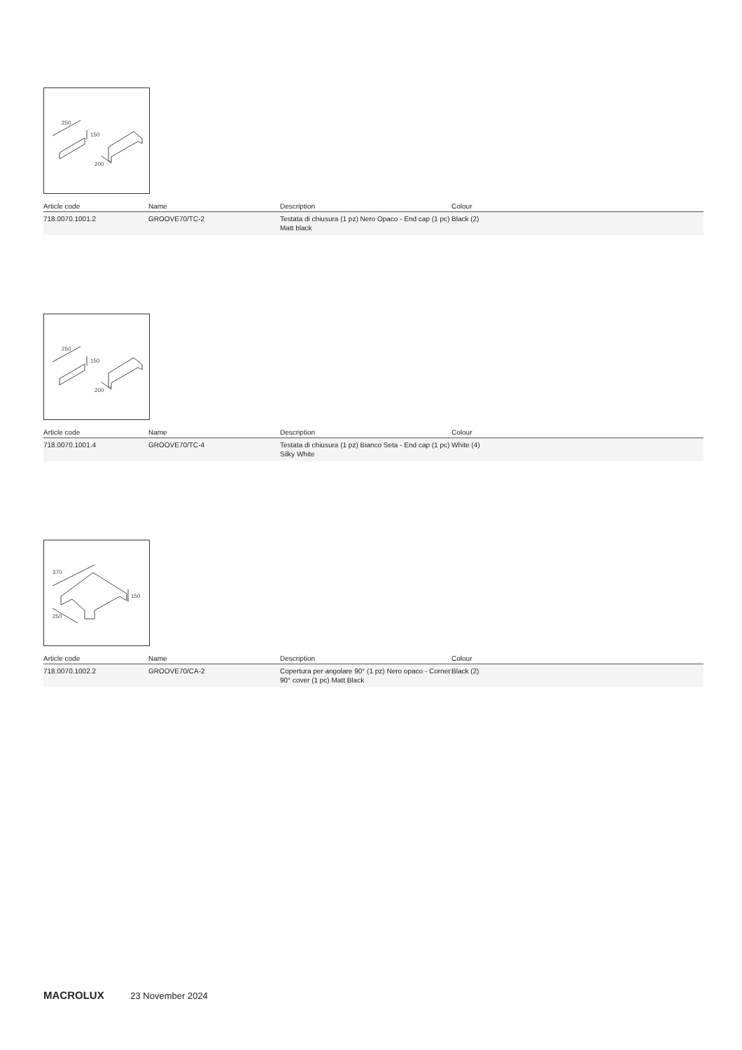250
150
200
| Article code | Name | Description | Colour |
| --- | --- | --- | --- |
| 718.0070.1001.2 | GROOVE70/TC-2 | Testata di chiusura (1 pz) Nero Opaco - End cap (1 pc) Matt black | Black (2) |
250
150
200
| Article code | Name | Description | Colour |
| --- | --- | --- | --- |
| 718.0070.1001.4 | GROOVE70/TC-4 | Testata di chiusura (1 pz) Bianco Seta - End cap (1 pc) Silky White | White (4) |
370
150
250
| Article code | Name | Description | Colour |
| --- | --- | --- | --- |
| 718.0070.1002.2 | GROOVE70/CA-2 | Copertura per angolare 90° (1 pz) Nero opaco - Corner 90° cover (1 pc) Matt Black | Black (2) |
MACROLUX 23 November 2024